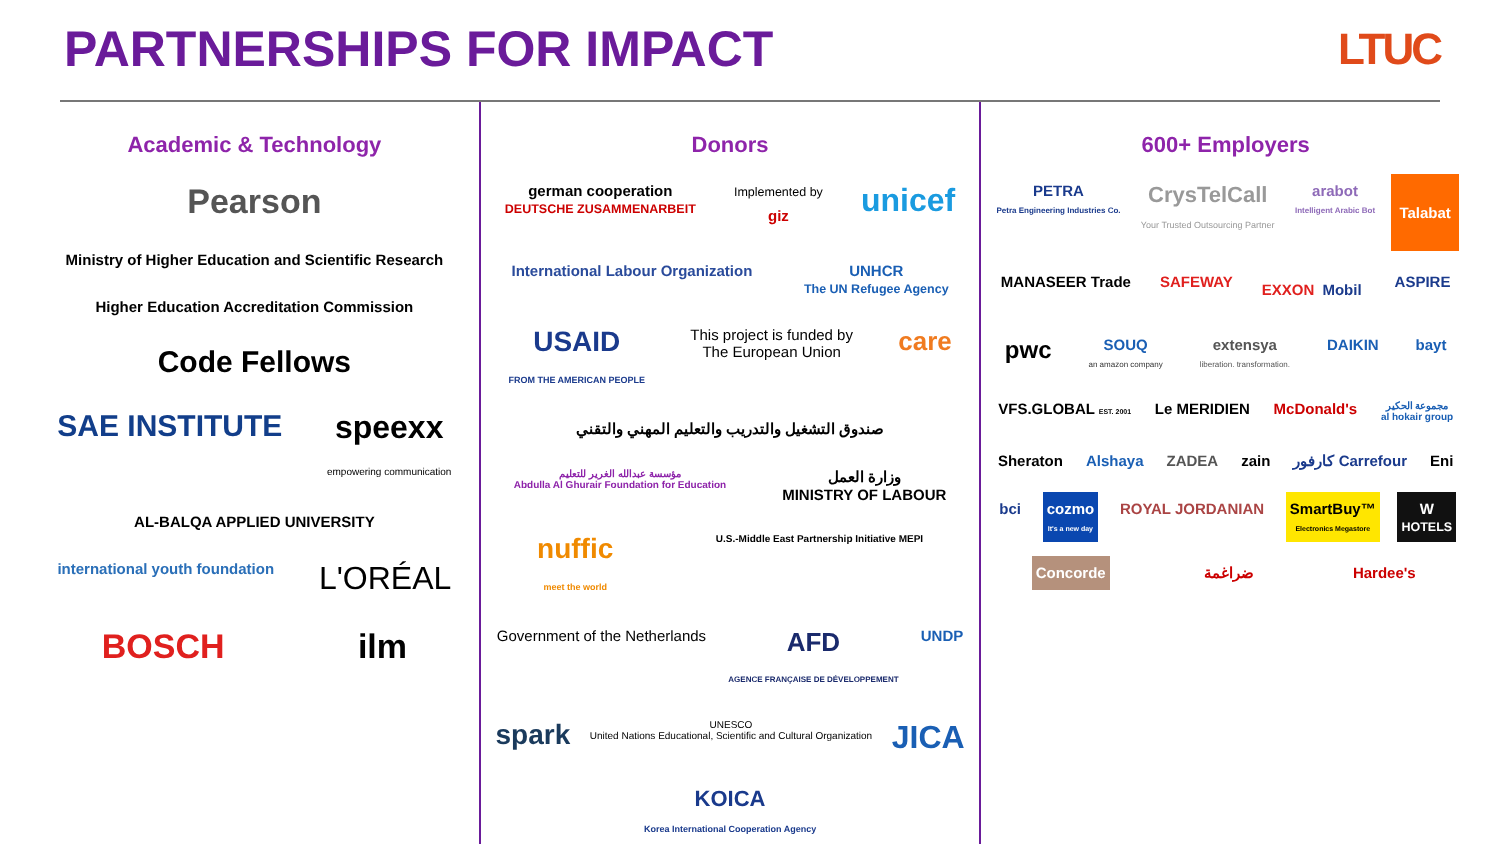PARTNERSHIPS FOR IMPACT LTUC
Academic & Technology
Pearson Ministry of Higher Education and Scientific Research Higher Education Accreditation Commission Code Fellows SAE INSTITUTE speexx
empowering communication AL-BALQA APPLIED UNIVERSITY international youth foundation L'ORÉAL BOSCH ilm
Donors
german cooperation
DEUTSCHE ZUSAMMENARBEIT Implemented by
giz unicef International Labour Organization UNHCR
The UN Refugee Agency USAID
FROM THE AMERICAN PEOPLE This project is funded by
The European Union care صندوق التشغيل والتدريب والتعليم المهني والتقني مؤسسة عبدالله الغرير للتعليم
Abdulla Al Ghurair Foundation for Education وزارة العمل
MINISTRY OF LABOUR nuffic
meet the world U.S.-Middle East Partnership Initiative MEPI Government of the Netherlands AFD
AGENCE FRANÇAISE DE DÉVELOPPEMENT UNDP spark UNESCO
United Nations Educational, Scientific and Cultural Organization JICA KOICA
Korea International Cooperation Agency
600+ Employers
PETRA
Petra Engineering Industries Co. CrysTelCall
Your Trusted Outsourcing Partner arabot
Intelligent Arabic Bot Talabat MANASEER Trade SAFEWAY EXXON Mobil ASPIRE pwc SOUQ
an amazon company extensya
liberation. transformation. DAIKIN bayt VFS.GLOBAL EST. 2001 Le MERIDIEN McDonald's مجموعة الحكير
al hokair group Sheraton Alshaya ZADEA zain كارفور Carrefour Eni bci cozmo
It's a new day ROYAL JORDANIAN SmartBuy™
Electronics Megastore W
HOTELS Concorde ضراغمة Hardee's